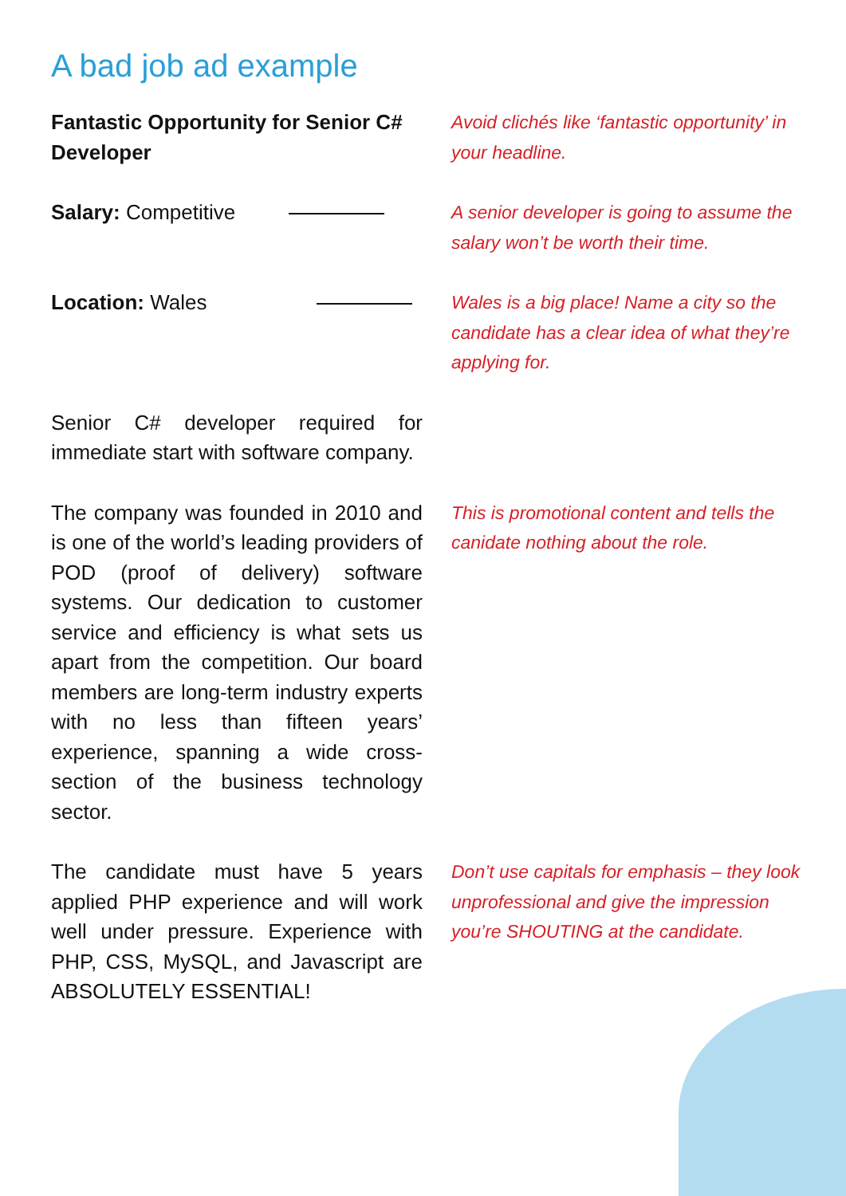A bad job ad example
Fantastic Opportunity for Senior C# Developer
Avoid clichés like ‘fantastic opportunity’ in your headline.
Salary: Competitive A senior developer is going to assume the salary won’t be worth their time.
Location: Wales Wales is a big place! Name a city so the candidate has a clear idea of what they’re applying for.
Senior C# developer required for immediate start with software company.
The company was founded in 2010 and is one of the world’s leading providers of POD (proof of delivery) software systems. Our dedication to customer service and efficiency is what sets us apart from the competition. Our board members are long-term industry experts with no less than fifteen years’ experience, spanning a wide cross-section of the business technology sector.
This is promotional content and tells the canidate nothing about the role.
The candidate must have 5 years applied PHP experience and will work well under pressure. Experience with PHP, CSS, MySQL, and Javascript are ABSOLUTELY ESSENTIAL!
Don’t use capitals for emphasis – they look unprofessional and give the impression you’re SHOUTING at the candidate.